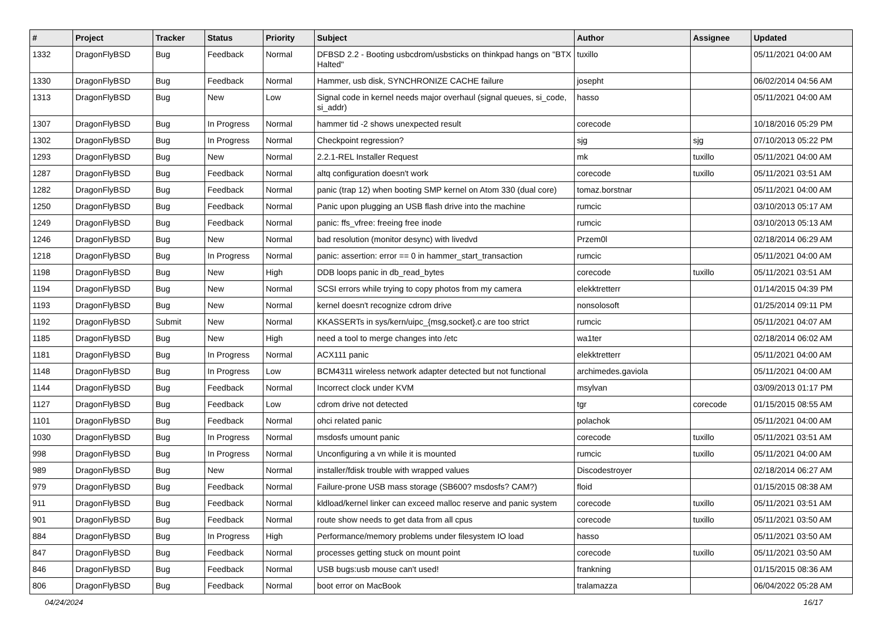| # | Project | Tracker | Status | Priority | Subject | Author | Assignee | Updated |
| --- | --- | --- | --- | --- | --- | --- | --- | --- |
| 1332 | DragonFlyBSD | Bug | Feedback | Normal | DFBSD 2.2 - Booting usbcdrom/usbsticks on thinkpad hangs on "BTX Halted" | tuxillo | | 05/11/2021 04:00 AM |
| 1330 | DragonFlyBSD | Bug | Feedback | Normal | Hammer, usb disk, SYNCHRONIZE CACHE failure | josepht | | 06/02/2014 04:56 AM |
| 1313 | DragonFlyBSD | Bug | New | Low | Signal code in kernel needs major overhaul (signal queues, si_code, si_addr) | hasso | | 05/11/2021 04:00 AM |
| 1307 | DragonFlyBSD | Bug | In Progress | Normal | hammer tid -2 shows unexpected result | corecode | | 10/18/2016 05:29 PM |
| 1302 | DragonFlyBSD | Bug | In Progress | Normal | Checkpoint regression? | sjg | sjg | 07/10/2013 05:22 PM |
| 1293 | DragonFlyBSD | Bug | New | Normal | 2.2.1-REL Installer Request | mk | tuxillo | 05/11/2021 04:00 AM |
| 1287 | DragonFlyBSD | Bug | Feedback | Normal | altq configuration doesn't work | corecode | tuxillo | 05/11/2021 03:51 AM |
| 1282 | DragonFlyBSD | Bug | Feedback | Normal | panic (trap 12) when booting SMP kernel on Atom 330 (dual core) | tomaz.borstnar | | 05/11/2021 04:00 AM |
| 1250 | DragonFlyBSD | Bug | Feedback | Normal | Panic upon plugging an USB flash drive into the machine | rumcic | | 03/10/2013 05:17 AM |
| 1249 | DragonFlyBSD | Bug | Feedback | Normal | panic: ffs_vfree: freeing free inode | rumcic | | 03/10/2013 05:13 AM |
| 1246 | DragonFlyBSD | Bug | New | Normal | bad resolution (monitor desync) with livedvd | Przem0l | | 02/18/2014 06:29 AM |
| 1218 | DragonFlyBSD | Bug | In Progress | Normal | panic: assertion: error == 0 in hammer_start_transaction | rumcic | | 05/11/2021 04:00 AM |
| 1198 | DragonFlyBSD | Bug | New | High | DDB loops panic in db_read_bytes | corecode | tuxillo | 05/11/2021 03:51 AM |
| 1194 | DragonFlyBSD | Bug | New | Normal | SCSI errors while trying to copy photos from my camera | elekktretterr | | 01/14/2015 04:39 PM |
| 1193 | DragonFlyBSD | Bug | New | Normal | kernel doesn't recognize cdrom drive | nonsolosoft | | 01/25/2014 09:11 PM |
| 1192 | DragonFlyBSD | Submit | New | Normal | KKASSERTs in sys/kern/uipc_{msg,socket}.c are too strict | rumcic | | 05/11/2021 04:07 AM |
| 1185 | DragonFlyBSD | Bug | New | High | need a tool to merge changes into /etc | wa1ter | | 02/18/2014 06:02 AM |
| 1181 | DragonFlyBSD | Bug | In Progress | Normal | ACX111 panic | elekktretterr | | 05/11/2021 04:00 AM |
| 1148 | DragonFlyBSD | Bug | In Progress | Low | BCM4311 wireless network adapter detected but not functional | archimedes.gaviola | | 05/11/2021 04:00 AM |
| 1144 | DragonFlyBSD | Bug | Feedback | Normal | Incorrect clock under KVM | msylvan | | 03/09/2013 01:17 PM |
| 1127 | DragonFlyBSD | Bug | Feedback | Low | cdrom drive not detected | tgr | corecode | 01/15/2015 08:55 AM |
| 1101 | DragonFlyBSD | Bug | Feedback | Normal | ohci related panic | polachok | | 05/11/2021 04:00 AM |
| 1030 | DragonFlyBSD | Bug | In Progress | Normal | msdosfs umount panic | corecode | tuxillo | 05/11/2021 03:51 AM |
| 998 | DragonFlyBSD | Bug | In Progress | Normal | Unconfiguring a vn while it is mounted | rumcic | tuxillo | 05/11/2021 04:00 AM |
| 989 | DragonFlyBSD | Bug | New | Normal | installer/fdisk trouble with wrapped values | Discodestroyer | | 02/18/2014 06:27 AM |
| 979 | DragonFlyBSD | Bug | Feedback | Normal | Failure-prone USB mass storage (SB600? msdosfs? CAM?) | floid | | 01/15/2015 08:38 AM |
| 911 | DragonFlyBSD | Bug | Feedback | Normal | kldload/kernel linker can exceed malloc reserve and panic system | corecode | tuxillo | 05/11/2021 03:51 AM |
| 901 | DragonFlyBSD | Bug | Feedback | Normal | route show needs to get data from all cpus | corecode | tuxillo | 05/11/2021 03:50 AM |
| 884 | DragonFlyBSD | Bug | In Progress | High | Performance/memory problems under filesystem IO load | hasso | | 05/11/2021 03:50 AM |
| 847 | DragonFlyBSD | Bug | Feedback | Normal | processes getting stuck on mount point | corecode | tuxillo | 05/11/2021 03:50 AM |
| 846 | DragonFlyBSD | Bug | Feedback | Normal | USB bugs:usb mouse can't used! | frankning | | 01/15/2015 08:36 AM |
| 806 | DragonFlyBSD | Bug | Feedback | Normal | boot error on MacBook | tralamazza | | 06/04/2022 05:28 AM |
04/24/2024 16/17